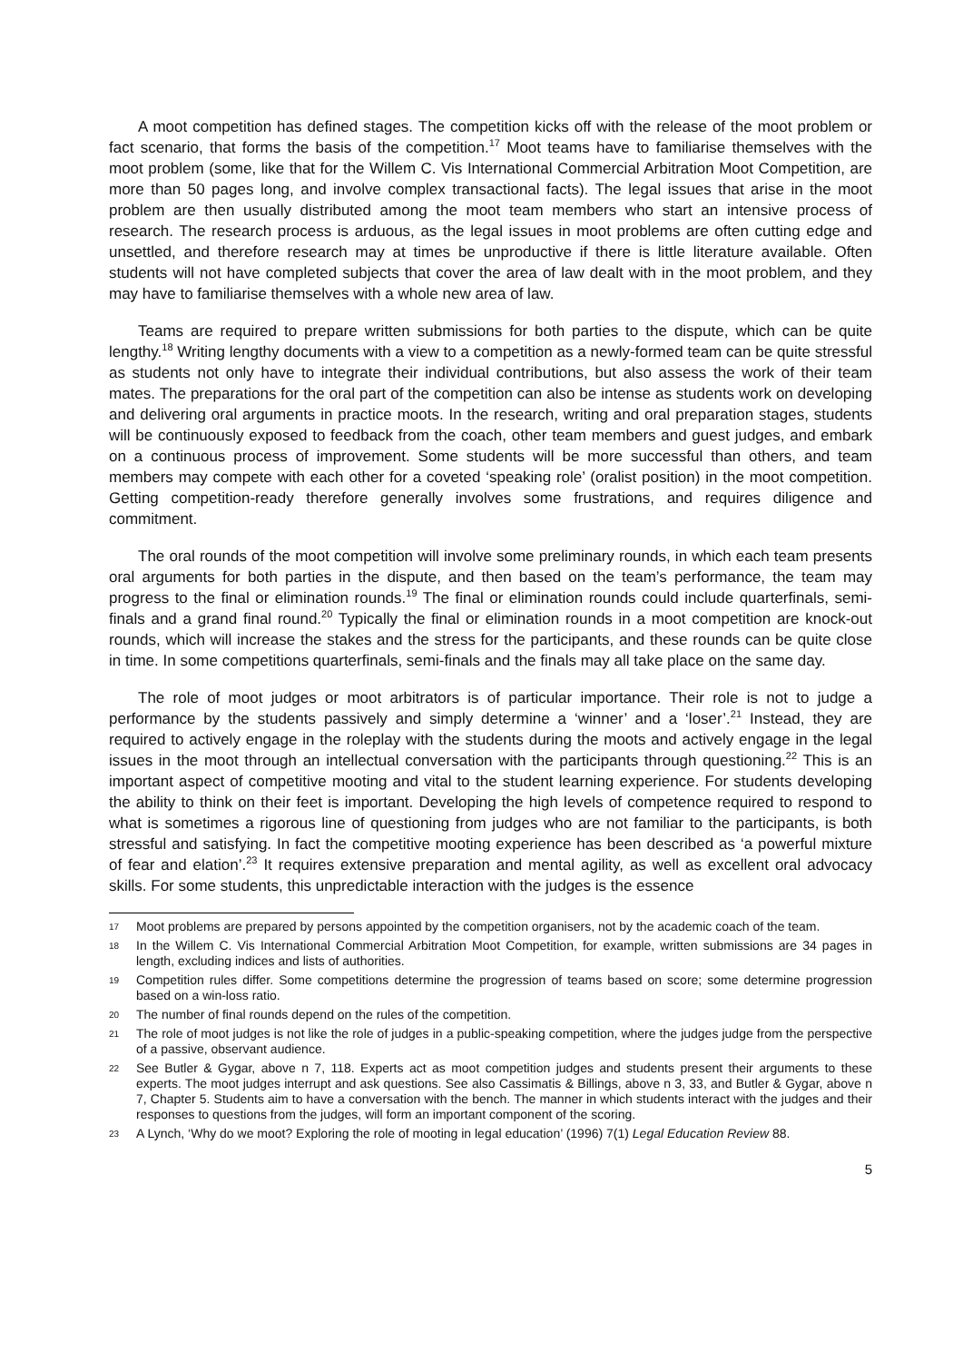A moot competition has defined stages. The competition kicks off with the release of the moot problem or fact scenario, that forms the basis of the competition.<sup>17</sup> Moot teams have to familiarise themselves with the moot problem (some, like that for the Willem C. Vis International Commercial Arbitration Moot Competition, are more than 50 pages long, and involve complex transactional facts). The legal issues that arise in the moot problem are then usually distributed among the moot team members who start an intensive process of research. The research process is arduous, as the legal issues in moot problems are often cutting edge and unsettled, and therefore research may at times be unproductive if there is little literature available. Often students will not have completed subjects that cover the area of law dealt with in the moot problem, and they may have to familiarise themselves with a whole new area of law.
Teams are required to prepare written submissions for both parties to the dispute, which can be quite lengthy.<sup>18</sup> Writing lengthy documents with a view to a competition as a newly-formed team can be quite stressful as students not only have to integrate their individual contributions, but also assess the work of their team mates. The preparations for the oral part of the competition can also be intense as students work on developing and delivering oral arguments in practice moots. In the research, writing and oral preparation stages, students will be continuously exposed to feedback from the coach, other team members and guest judges, and embark on a continuous process of improvement. Some students will be more successful than others, and team members may compete with each other for a coveted ‘speaking role’ (oralist position) in the moot competition. Getting competition-ready therefore generally involves some frustrations, and requires diligence and commitment.
The oral rounds of the moot competition will involve some preliminary rounds, in which each team presents oral arguments for both parties in the dispute, and then based on the team’s performance, the team may progress to the final or elimination rounds.<sup>19</sup> The final or elimination rounds could include quarterfinals, semi-finals and a grand final round.<sup>20</sup> Typically the final or elimination rounds in a moot competition are knock-out rounds, which will increase the stakes and the stress for the participants, and these rounds can be quite close in time. In some competitions quarterfinals, semi-finals and the finals may all take place on the same day.
The role of moot judges or moot arbitrators is of particular importance. Their role is not to judge a performance by the students passively and simply determine a ‘winner’ and a ‘loser’.<sup>21</sup> Instead, they are required to actively engage in the roleplay with the students during the moots and actively engage in the legal issues in the moot through an intellectual conversation with the participants through questioning.<sup>22</sup> This is an important aspect of competitive mooting and vital to the student learning experience. For students developing the ability to think on their feet is important. Developing the high levels of competence required to respond to what is sometimes a rigorous line of questioning from judges who are not familiar to the participants, is both stressful and satisfying. In fact the competitive mooting experience has been described as ‘a powerful mixture of fear and elation’.<sup>23</sup> It requires extensive preparation and mental agility, as well as excellent oral advocacy skills. For some students, this unpredictable interaction with the judges is the essence
17 Moot problems are prepared by persons appointed by the competition organisers, not by the academic coach of the team.
18 In the Willem C. Vis International Commercial Arbitration Moot Competition, for example, written submissions are 34 pages in length, excluding indices and lists of authorities.
19 Competition rules differ. Some competitions determine the progression of teams based on score; some determine progression based on a win-loss ratio.
20 The number of final rounds depend on the rules of the competition.
21 The role of moot judges is not like the role of judges in a public-speaking competition, where the judges judge from the perspective of a passive, observant audience.
22 See Butler & Gygar, above n 7, 118. Experts act as moot competition judges and students present their arguments to these experts. The moot judges interrupt and ask questions. See also Cassimatis & Billings, above n 3, 33, and Butler & Gygar, above n 7, Chapter 5. Students aim to have a conversation with the bench. The manner in which students interact with the judges and their responses to questions from the judges, will form an important component of the scoring.
23 A Lynch, ‘Why do we moot? Exploring the role of mooting in legal education’ (1996) 7(1) Legal Education Review 88.
5